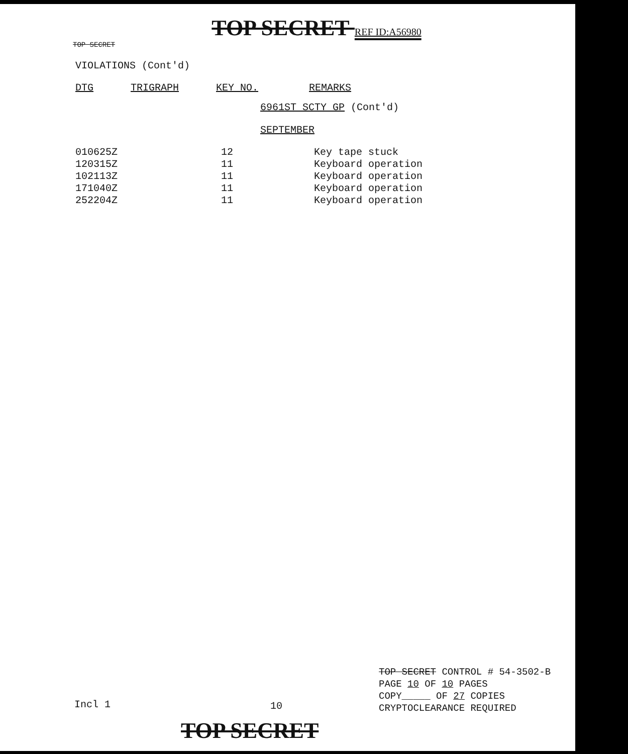TOP SECRET REF ID:A56980
TOP SECRET
VIOLATIONS (Cont'd)
| DTG | TRIGRAPH | KEY NO. | REMARKS |
6961ST SCTY GP (Cont'd)
SEPTEMBER
| 010625Z | 12 | Key tape stuck |
| 120315Z | 11 | Keyboard operation |
| 102113Z | 11 | Keyboard operation |
| 171040Z | 11 | Keyboard operation |
| 252204Z | 11 | Keyboard operation |
TOP SECRET CONTROL # 54-3502-B
PAGE 10 OF 10 PAGES
COPY_____ OF 27 COPIES
CRYPTOCLEARANCE REQUIRED
Incl 1 10
TOP SECRET